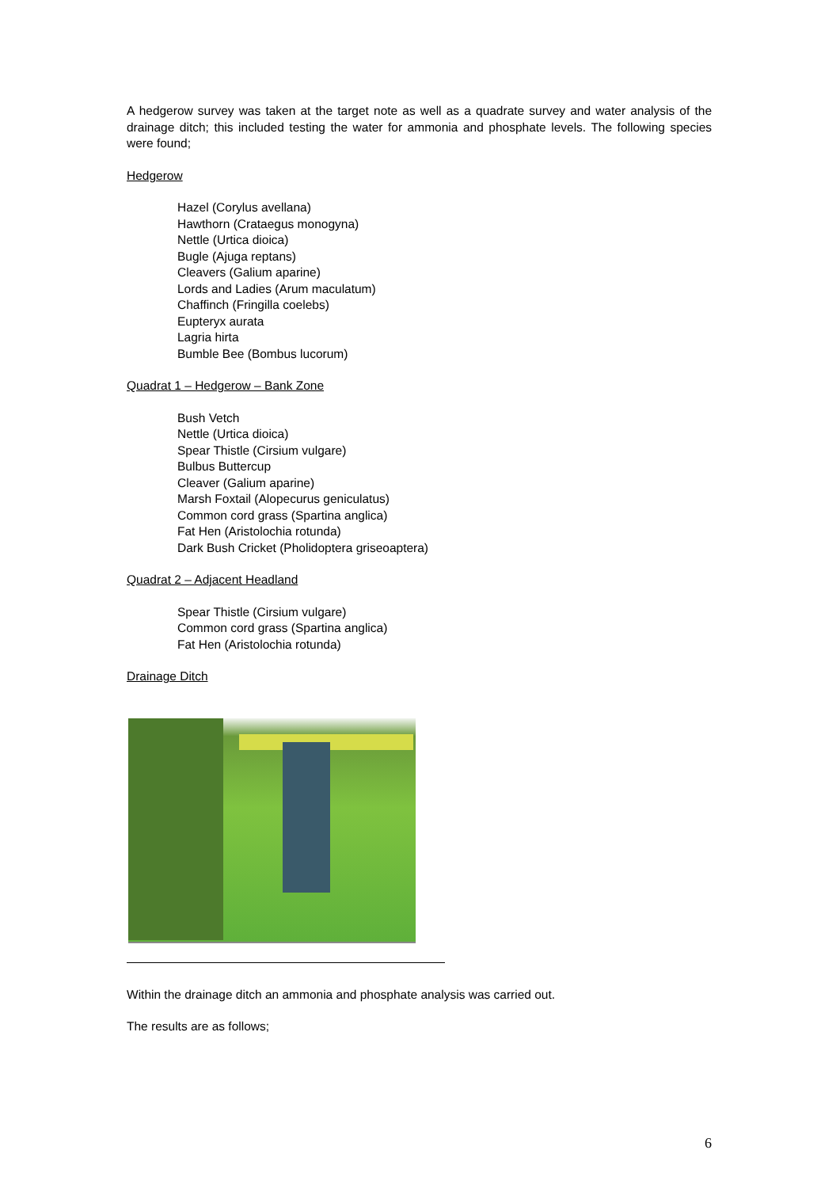A hedgerow survey was taken at the target note as well as a quadrate survey and water analysis of the drainage ditch; this included testing the water for ammonia and phosphate levels. The following species were found;
Hedgerow
Hazel (Corylus avellana)
Hawthorn (Crataegus monogyna)
Nettle (Urtica dioica)
Bugle (Ajuga reptans)
Cleavers (Galium aparine)
Lords and Ladies (Arum maculatum)
Chaffinch (Fringilla coelebs)
Eupteryx aurata
Lagria hirta
Bumble Bee (Bombus lucorum)
Quadrat 1 – Hedgerow – Bank Zone
Bush Vetch
Nettle (Urtica dioica)
Spear Thistle (Cirsium vulgare)
Bulbus Buttercup
Cleaver (Galium aparine)
Marsh Foxtail (Alopecurus geniculatus)
Common cord grass (Spartina anglica)
Fat Hen (Aristolochia rotunda)
Dark Bush Cricket (Pholidoptera griseoaptera)
Quadrat 2 – Adjacent Headland
Spear Thistle (Cirsium vulgare)
Common cord grass (Spartina anglica)
Fat Hen (Aristolochia rotunda)
Drainage Ditch
Within the drainage ditch an ammonia and phosphate analysis was carried out.
The results are as follows;
6